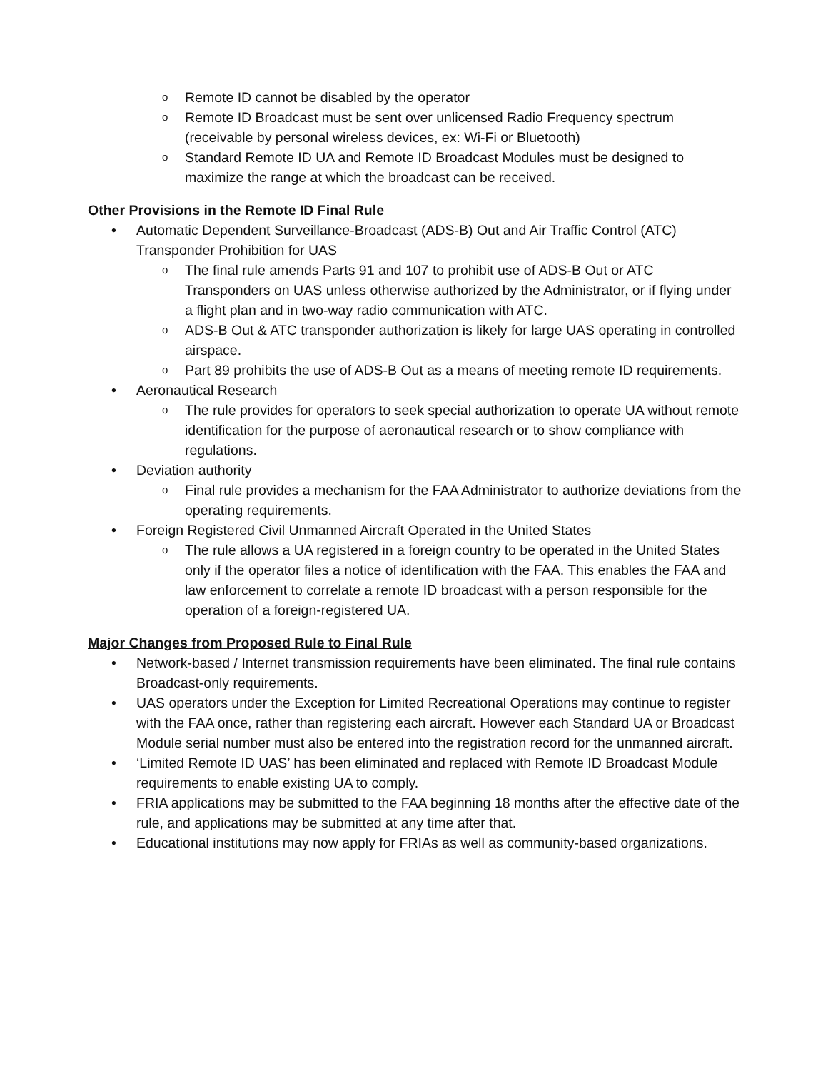o Remote ID cannot be disabled by the operator
o Remote ID Broadcast must be sent over unlicensed Radio Frequency spectrum (receivable by personal wireless devices, ex: Wi-Fi or Bluetooth)
o Standard Remote ID UA and Remote ID Broadcast Modules must be designed to maximize the range at which the broadcast can be received.
Other Provisions in the Remote ID Final Rule
• Automatic Dependent Surveillance-Broadcast (ADS-B) Out and Air Traffic Control (ATC) Transponder Prohibition for UAS
o The final rule amends Parts 91 and 107 to prohibit use of ADS-B Out or ATC Transponders on UAS unless otherwise authorized by the Administrator, or if flying under a flight plan and in two-way radio communication with ATC.
o ADS-B Out & ATC transponder authorization is likely for large UAS operating in controlled airspace.
o Part 89 prohibits the use of ADS-B Out as a means of meeting remote ID requirements.
• Aeronautical Research
o The rule provides for operators to seek special authorization to operate UA without remote identification for the purpose of aeronautical research or to show compliance with regulations.
• Deviation authority
o Final rule provides a mechanism for the FAA Administrator to authorize deviations from the operating requirements.
• Foreign Registered Civil Unmanned Aircraft Operated in the United States
o The rule allows a UA registered in a foreign country to be operated in the United States only if the operator files a notice of identification with the FAA. This enables the FAA and law enforcement to correlate a remote ID broadcast with a person responsible for the operation of a foreign-registered UA.
Major Changes from Proposed Rule to Final Rule
• Network-based / Internet transmission requirements have been eliminated. The final rule contains Broadcast-only requirements.
• UAS operators under the Exception for Limited Recreational Operations may continue to register with the FAA once, rather than registering each aircraft. However each Standard UA or Broadcast Module serial number must also be entered into the registration record for the unmanned aircraft.
• ‘Limited Remote ID UAS’ has been eliminated and replaced with Remote ID Broadcast Module requirements to enable existing UA to comply.
• FRIA applications may be submitted to the FAA beginning 18 months after the effective date of the rule, and applications may be submitted at any time after that.
• Educational institutions may now apply for FRIAs as well as community-based organizations.